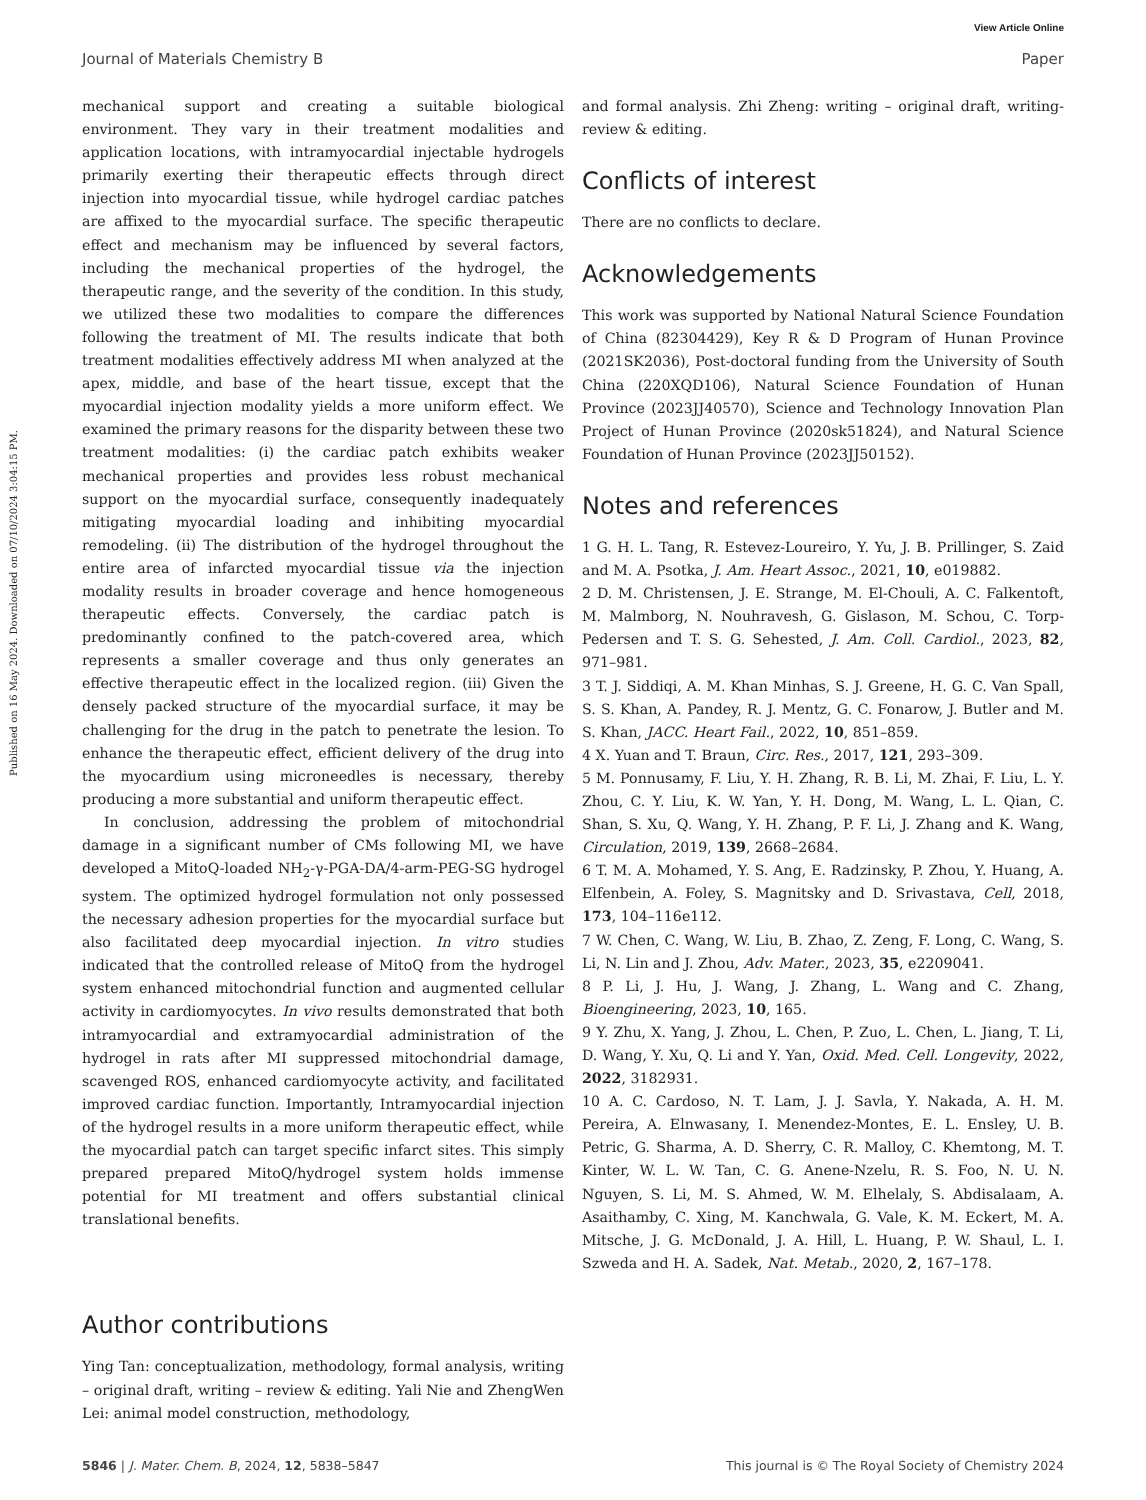View Article Online
Journal of Materials Chemistry B Paper
Published on 16 May 2024. Downloaded on 07/10/2024 3:04:15 PM.
mechanical support and creating a suitable biological environment. They vary in their treatment modalities and application locations, with intramyocardial injectable hydrogels primarily exerting their therapeutic effects through direct injection into myocardial tissue, while hydrogel cardiac patches are affixed to the myocardial surface. The specific therapeutic effect and mechanism may be influenced by several factors, including the mechanical properties of the hydrogel, the therapeutic range, and the severity of the condition. In this study, we utilized these two modalities to compare the differences following the treatment of MI. The results indicate that both treatment modalities effectively address MI when analyzed at the apex, middle, and base of the heart tissue, except that the myocardial injection modality yields a more uniform effect. We examined the primary reasons for the disparity between these two treatment modalities: (i) the cardiac patch exhibits weaker mechanical properties and provides less robust mechanical support on the myocardial surface, consequently inadequately mitigating myocardial loading and inhibiting myocardial remodeling. (ii) The distribution of the hydrogel throughout the entire area of infarcted myocardial tissue via the injection modality results in broader coverage and hence homogeneous therapeutic effects. Conversely, the cardiac patch is predominantly confined to the patch-covered area, which represents a smaller coverage and thus only generates an effective therapeutic effect in the localized region. (iii) Given the densely packed structure of the myocardial surface, it may be challenging for the drug in the patch to penetrate the lesion. To enhance the therapeutic effect, efficient delivery of the drug into the myocardium using microneedles is necessary, thereby producing a more substantial and uniform therapeutic effect.
In conclusion, addressing the problem of mitochondrial damage in a significant number of CMs following MI, we have developed a MitoQ-loaded NH<sub>2</sub>-γ-PGA-DA/4-arm-PEG-SG hydrogel system. The optimized hydrogel formulation not only possessed the necessary adhesion properties for the myocardial surface but also facilitated deep myocardial injection. In vitro studies indicated that the controlled release of MitoQ from the hydrogel system enhanced mitochondrial function and augmented cellular activity in cardiomyocytes. In vivo results demonstrated that both intramyocardial and extramyocardial administration of the hydrogel in rats after MI suppressed mitochondrial damage, scavenged ROS, enhanced cardiomyocyte activity, and facilitated improved cardiac function. Importantly, Intramyocardial injection of the hydrogel results in a more uniform therapeutic effect, while the myocardial patch can target specific infarct sites. This simply prepared prepared MitoQ/hydrogel system holds immense potential for MI treatment and offers substantial clinical translational benefits.
Author contributions
Ying Tan: conceptualization, methodology, formal analysis, writing – original draft, writing – review & editing. Yali Nie and ZhengWen Lei: animal model construction, methodology,
and formal analysis. Zhi Zheng: writing – original draft, writing-review & editing.
Conflicts of interest
There are no conflicts to declare.
Acknowledgements
This work was supported by National Natural Science Foundation of China (82304429), Key R & D Program of Hunan Province (2021SK2036), Post-doctoral funding from the University of South China (220XQD106), Natural Science Foundation of Hunan Province (2023JJ40570), Science and Technology Innovation Plan Project of Hunan Province (2020sk51824), and Natural Science Foundation of Hunan Province (2023JJ50152).
Notes and references
1 G. H. L. Tang, R. Estevez-Loureiro, Y. Yu, J. B. Prillinger, S. Zaid and M. A. Psotka, J. Am. Heart Assoc., 2021, 10, e019882.
2 D. M. Christensen, J. E. Strange, M. El-Chouli, A. C. Falkentoft, M. Malmborg, N. Nouhravesh, G. Gislason, M. Schou, C. Torp-Pedersen and T. S. G. Sehested, J. Am. Coll. Cardiol., 2023, 82, 971–981.
3 T. J. Siddiqi, A. M. Khan Minhas, S. J. Greene, H. G. C. Van Spall, S. S. Khan, A. Pandey, R. J. Mentz, G. C. Fonarow, J. Butler and M. S. Khan, JACC. Heart Fail., 2022, 10, 851–859.
4 X. Yuan and T. Braun, Circ. Res., 2017, 121, 293–309.
5 M. Ponnusamy, F. Liu, Y. H. Zhang, R. B. Li, M. Zhai, F. Liu, L. Y. Zhou, C. Y. Liu, K. W. Yan, Y. H. Dong, M. Wang, L. L. Qian, C. Shan, S. Xu, Q. Wang, Y. H. Zhang, P. F. Li, J. Zhang and K. Wang, Circulation, 2019, 139, 2668–2684.
6 T. M. A. Mohamed, Y. S. Ang, E. Radzinsky, P. Zhou, Y. Huang, A. Elfenbein, A. Foley, S. Magnitsky and D. Srivastava, Cell, 2018, 173, 104–116e112.
7 W. Chen, C. Wang, W. Liu, B. Zhao, Z. Zeng, F. Long, C. Wang, S. Li, N. Lin and J. Zhou, Adv. Mater., 2023, 35, e2209041.
8 P. Li, J. Hu, J. Wang, J. Zhang, L. Wang and C. Zhang, Bioengineering, 2023, 10, 165.
9 Y. Zhu, X. Yang, J. Zhou, L. Chen, P. Zuo, L. Chen, L. Jiang, T. Li, D. Wang, Y. Xu, Q. Li and Y. Yan, Oxid. Med. Cell. Longevity, 2022, 2022, 3182931.
10 A. C. Cardoso, N. T. Lam, J. J. Savla, Y. Nakada, A. H. M. Pereira, A. Elnwasany, I. Menendez-Montes, E. L. Ensley, U. B. Petric, G. Sharma, A. D. Sherry, C. R. Malloy, C. Khemtong, M. T. Kinter, W. L. W. Tan, C. G. Anene-Nzelu, R. S. Foo, N. U. N. Nguyen, S. Li, M. S. Ahmed, W. M. Elhelaly, S. Abdisalaam, A. Asaithamby, C. Xing, M. Kanchwala, G. Vale, K. M. Eckert, M. A. Mitsche, J. G. McDonald, J. A. Hill, L. Huang, P. W. Shaul, L. I. Szweda and H. A. Sadek, Nat. Metab., 2020, 2, 167–178.
5846 | J. Mater. Chem. B, 2024, 12, 5838–5847 This journal is © The Royal Society of Chemistry 2024